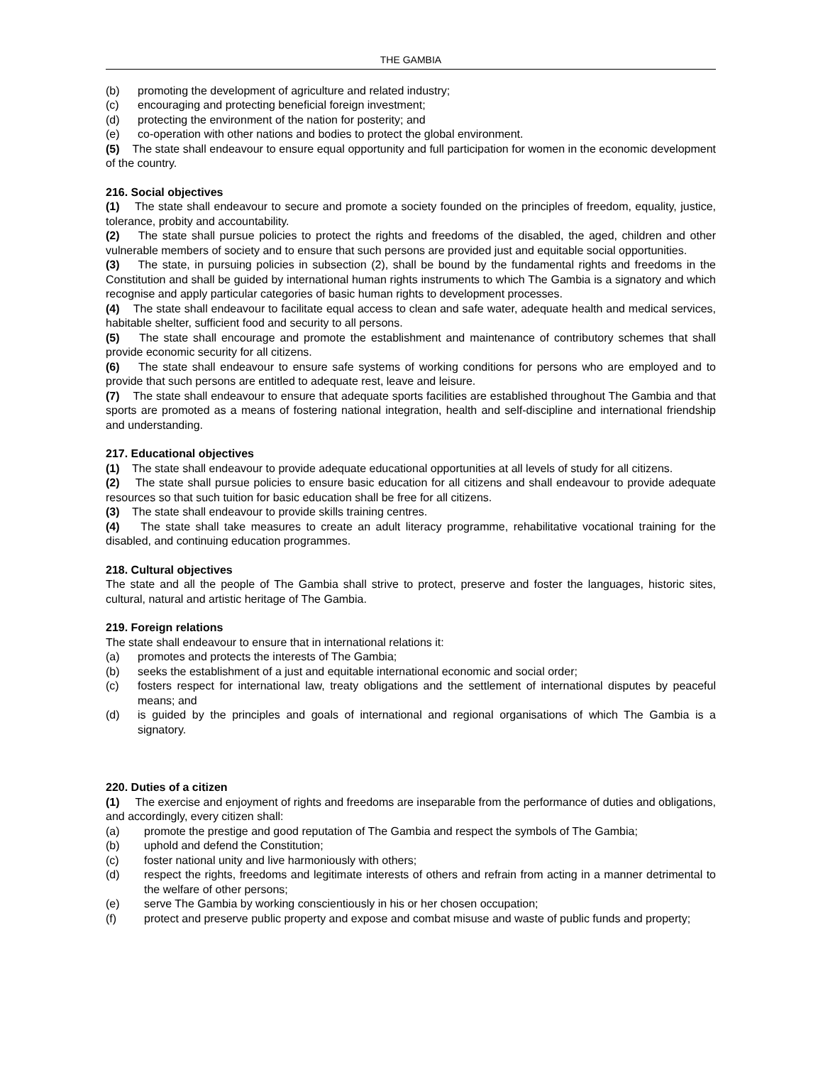THE GAMBIA
(b) promoting the development of agriculture and related industry;
(c) encouraging and protecting beneficial foreign investment;
(d) protecting the environment of the nation for posterity; and
(e) co-operation with other nations and bodies to protect the global environment.
(5) The state shall endeavour to ensure equal opportunity and full participation for women in the economic development of the country.
216. Social objectives
(1) The state shall endeavour to secure and promote a society founded on the principles of freedom, equality, justice, tolerance, probity and accountability.
(2) The state shall pursue policies to protect the rights and freedoms of the disabled, the aged, children and other vulnerable members of society and to ensure that such persons are provided just and equitable social opportunities.
(3) The state, in pursuing policies in subsection (2), shall be bound by the fundamental rights and freedoms in the Constitution and shall be guided by international human rights instruments to which The Gambia is a signatory and which recognise and apply particular categories of basic human rights to development processes.
(4) The state shall endeavour to facilitate equal access to clean and safe water, adequate health and medical services, habitable shelter, sufficient food and security to all persons.
(5) The state shall encourage and promote the establishment and maintenance of contributory schemes that shall provide economic security for all citizens.
(6) The state shall endeavour to ensure safe systems of working conditions for persons who are employed and to provide that such persons are entitled to adequate rest, leave and leisure.
(7) The state shall endeavour to ensure that adequate sports facilities are established throughout The Gambia and that sports are promoted as a means of fostering national integration, health and self-discipline and international friendship and understanding.
217. Educational objectives
(1) The state shall endeavour to provide adequate educational opportunities at all levels of study for all citizens.
(2) The state shall pursue policies to ensure basic education for all citizens and shall endeavour to provide adequate resources so that such tuition for basic education shall be free for all citizens.
(3) The state shall endeavour to provide skills training centres.
(4) The state shall take measures to create an adult literacy programme, rehabilitative vocational training for the disabled, and continuing education programmes.
218. Cultural objectives
The state and all the people of The Gambia shall strive to protect, preserve and foster the languages, historic sites, cultural, natural and artistic heritage of The Gambia.
219. Foreign relations
The state shall endeavour to ensure that in international relations it:
(a) promotes and protects the interests of The Gambia;
(b) seeks the establishment of a just and equitable international economic and social order;
(c) fosters respect for international law, treaty obligations and the settlement of international disputes by peaceful means; and
(d) is guided by the principles and goals of international and regional organisations of which The Gambia is a signatory.
220. Duties of a citizen
(1) The exercise and enjoyment of rights and freedoms are inseparable from the performance of duties and obligations, and accordingly, every citizen shall:
(a) promote the prestige and good reputation of The Gambia and respect the symbols of The Gambia;
(b) uphold and defend the Constitution;
(c) foster national unity and live harmoniously with others;
(d) respect the rights, freedoms and legitimate interests of others and refrain from acting in a manner detrimental to the welfare of other persons;
(e) serve The Gambia by working conscientiously in his or her chosen occupation;
(f) protect and preserve public property and expose and combat misuse and waste of public funds and property;